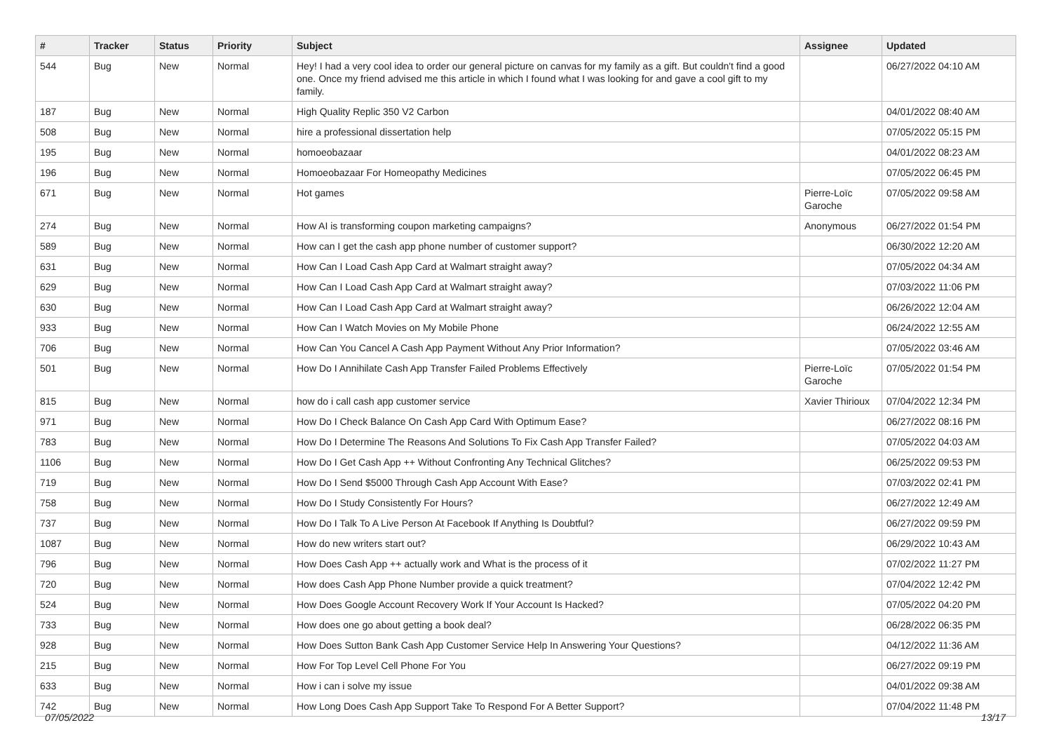| # | Tracker | Status | Priority | Subject | Assignee | Updated |
| --- | --- | --- | --- | --- | --- | --- |
| 544 | Bug | New | Normal | Hey! I had a very cool idea to order our general picture on canvas for my family as a gift. But couldn't find a good one. Once my friend advised me this article in which I found what I was looking for and gave a cool gift to my family. | | 06/27/2022 04:10 AM |
| 187 | Bug | New | Normal | High Quality Replic 350 V2 Carbon | | 04/01/2022 08:40 AM |
| 508 | Bug | New | Normal | hire a professional dissertation help | | 07/05/2022 05:15 PM |
| 195 | Bug | New | Normal | homoeobazaar | | 04/01/2022 08:23 AM |
| 196 | Bug | New | Normal | Homoeobazaar For Homeopathy Medicines | | 07/05/2022 06:45 PM |
| 671 | Bug | New | Normal | Hot games | Pierre-Loïc Garoche | 07/05/2022 09:58 AM |
| 274 | Bug | New | Normal | How AI is transforming coupon marketing campaigns? | Anonymous | 06/27/2022 01:54 PM |
| 589 | Bug | New | Normal | How can I get the cash app phone number of customer support? | | 06/30/2022 12:20 AM |
| 631 | Bug | New | Normal | How Can I Load Cash App Card at Walmart straight away? | | 07/05/2022 04:34 AM |
| 629 | Bug | New | Normal | How Can I Load Cash App Card at Walmart straight away? | | 07/03/2022 11:06 PM |
| 630 | Bug | New | Normal | How Can I Load Cash App Card at Walmart straight away? | | 06/26/2022 12:04 AM |
| 933 | Bug | New | Normal | How Can I Watch Movies on My Mobile Phone | | 06/24/2022 12:55 AM |
| 706 | Bug | New | Normal | How Can You Cancel A Cash App Payment Without Any Prior Information? | | 07/05/2022 03:46 AM |
| 501 | Bug | New | Normal | How Do I Annihilate Cash App Transfer Failed Problems Effectively | Pierre-Loïc Garoche | 07/05/2022 01:54 PM |
| 815 | Bug | New | Normal | how do i call cash app customer service | Xavier Thirioux | 07/04/2022 12:34 PM |
| 971 | Bug | New | Normal | How Do I Check Balance On Cash App Card With Optimum Ease? | | 06/27/2022 08:16 PM |
| 783 | Bug | New | Normal | How Do I Determine The Reasons And Solutions To Fix Cash App Transfer Failed? | | 07/05/2022 04:03 AM |
| 1106 | Bug | New | Normal | How Do I Get Cash App ++ Without Confronting Any Technical Glitches? | | 06/25/2022 09:53 PM |
| 719 | Bug | New | Normal | How Do I Send $5000 Through Cash App Account With Ease? | | 07/03/2022 02:41 PM |
| 758 | Bug | New | Normal | How Do I Study Consistently For Hours? | | 06/27/2022 12:49 AM |
| 737 | Bug | New | Normal | How Do I Talk To A Live Person At Facebook If Anything Is Doubtful? | | 06/27/2022 09:59 PM |
| 1087 | Bug | New | Normal | How do new writers start out? | | 06/29/2022 10:43 AM |
| 796 | Bug | New | Normal | How Does Cash App ++ actually work and What is the process of it | | 07/02/2022 11:27 PM |
| 720 | Bug | New | Normal | How does Cash App Phone Number provide a quick treatment? | | 07/04/2022 12:42 PM |
| 524 | Bug | New | Normal | How Does Google Account Recovery Work If Your Account Is Hacked? | | 07/05/2022 04:20 PM |
| 733 | Bug | New | Normal | How does one go about getting a book deal? | | 06/28/2022 06:35 PM |
| 928 | Bug | New | Normal | How Does Sutton Bank Cash App Customer Service Help In Answering Your Questions? | | 04/12/2022 11:36 AM |
| 215 | Bug | New | Normal | How For Top Level Cell Phone For You | | 06/27/2022 09:19 PM |
| 633 | Bug | New | Normal | How i can i solve my issue | | 04/01/2022 09:38 AM |
| 742 | Bug | New | Normal | How Long Does Cash App Support Take To Respond For A Better Support? | | 07/04/2022 11:48 PM |
07/05/2022 13/17